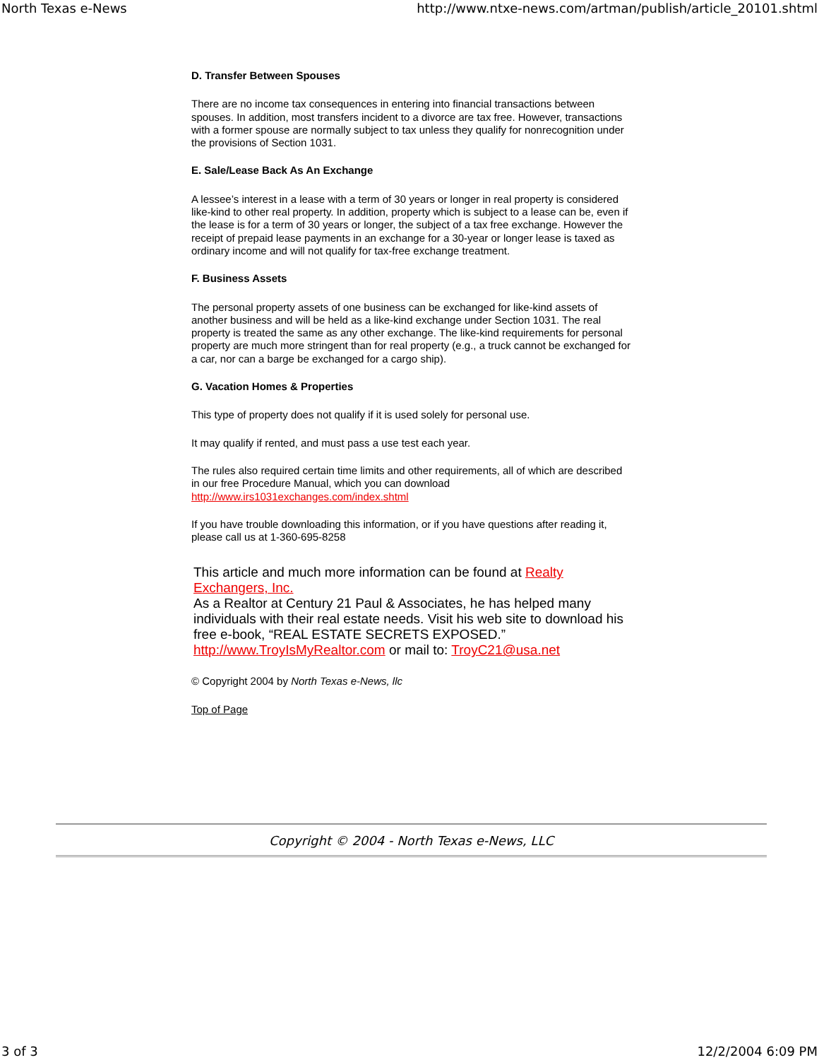North Texas e-News http://www.ntxe-news.com/artman/publish/article_20101.shtml
D. Transfer Between Spouses
There are no income tax consequences in entering into financial transactions between spouses. In addition, most transfers incident to a divorce are tax free. However, transactions with a former spouse are normally subject to tax unless they qualify for nonrecognition under the provisions of Section 1031.
E. Sale/Lease Back As An Exchange
A lessee’s interest in a lease with a term of 30 years or longer in real property is considered like-kind to other real property. In addition, property which is subject to a lease can be, even if the lease is for a term of 30 years or longer, the subject of a tax free exchange. However the receipt of prepaid lease payments in an exchange for a 30-year or longer lease is taxed as ordinary income and will not qualify for tax-free exchange treatment.
F. Business Assets
The personal property assets of one business can be exchanged for like-kind assets of another business and will be held as a like-kind exchange under Section 1031. The real property is treated the same as any other exchange. The like-kind requirements for personal property are much more stringent than for real property (e.g., a truck cannot be exchanged for a car, nor can a barge be exchanged for a cargo ship).
G. Vacation Homes & Properties
This type of property does not qualify if it is used solely for personal use.
It may qualify if rented, and must pass a use test each year.
The rules also required certain time limits and other requirements, all of which are described in our free Procedure Manual, which you can download http://www.irs1031exchanges.com/index.shtml
If you have trouble downloading this information, or if you have questions after reading it, please call us at 1-360-695-8258
This article and much more information can be found at Realty Exchangers, Inc.
As a Realtor at Century 21 Paul & Associates, he has helped many individuals with their real estate needs. Visit his web site to download his free e-book, “REAL ESTATE SECRETS EXPOSED.”
http://www.TroyIsMyRealtor.com or mail to: TroyC21@usa.net
© Copyright 2004 by North Texas e-News, llc
Top of Page
Copyright © 2004 - North Texas e-News, LLC
3 of 3 12/2/2004 6:09 PM